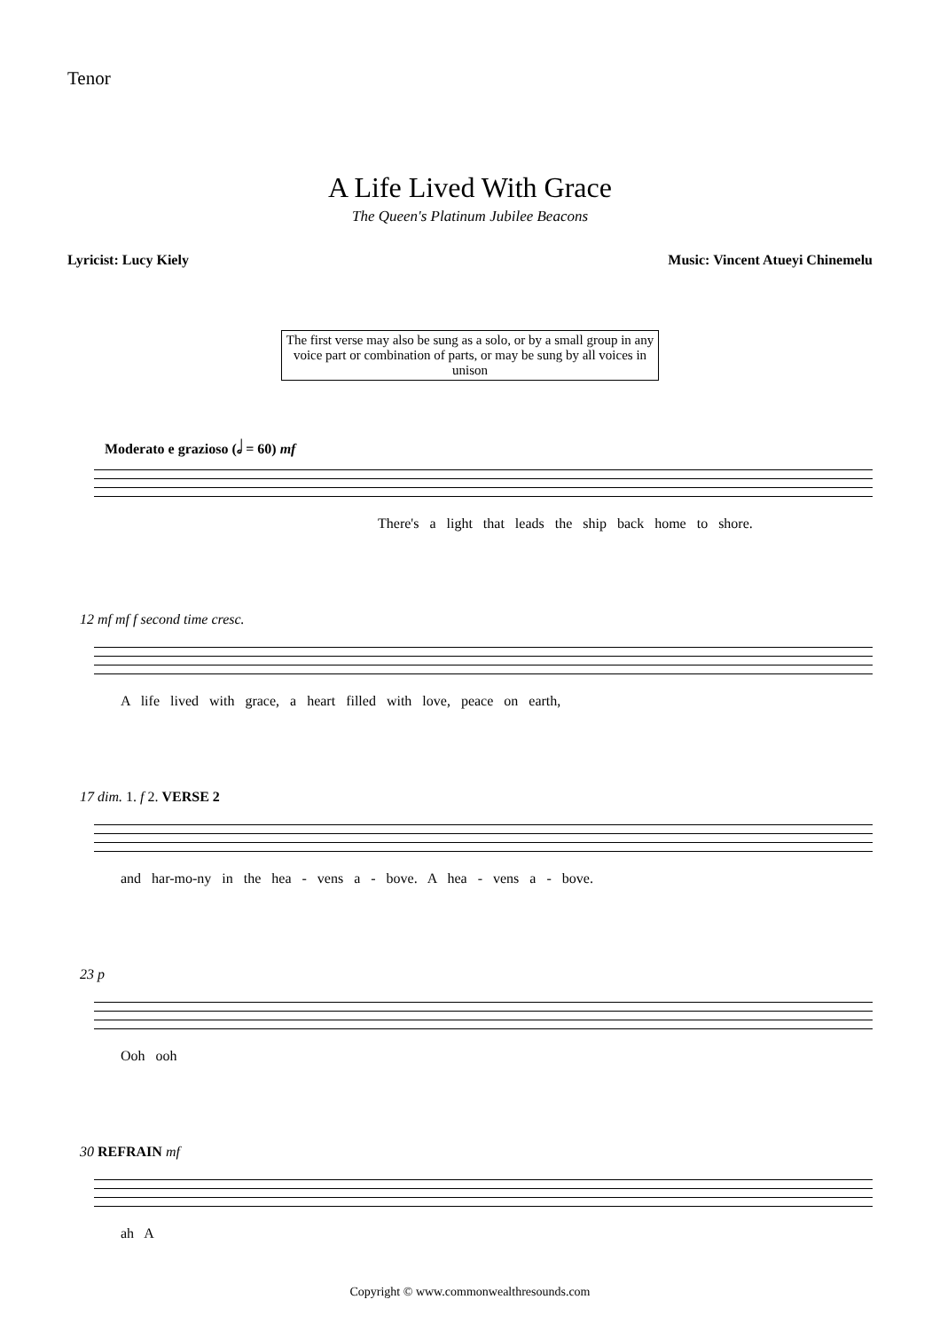Tenor
A Life Lived With Grace
The Queen's Platinum Jubilee Beacons
Lyricist: Lucy Kiely Music: Vincent Atueyi Chinemelu
The first verse may also be sung as a solo, or by a small group in any voice part or combination of parts, or may be sung by all voices in unison
Moderato e grazioso (𝅗𝅥 = 60) mf
There's a light that leads the ship back home to shore.
12 mf mf f second time cresc.
A life lived with grace, a heart filled with love, peace on earth,
17 dim. 1. f 2. VERSE 2
and har-mo-ny in the hea - vens a - bove. A hea - vens a - bove.
23 p
Ooh ooh
30 REFRAIN mf
ah A
Copyright © www.commonwealthresounds.com